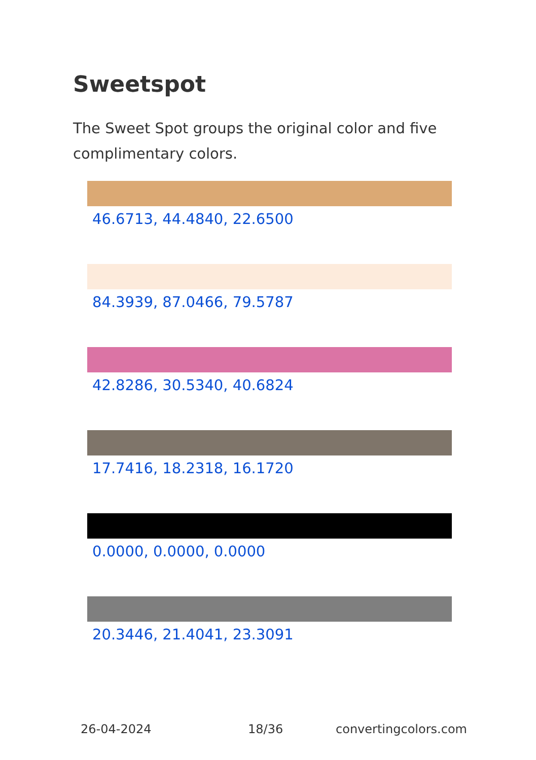Sweetspot
The Sweet Spot groups the original color and five complimentary colors.
46.6713, 44.4840, 22.6500
84.3939, 87.0466, 79.5787
42.8286, 30.5340, 40.6824
17.7416, 18.2318, 16.1720
0.0000, 0.0000, 0.0000
20.3446, 21.4041, 23.3091
26-04-2024 18/36 convertingcolors.com